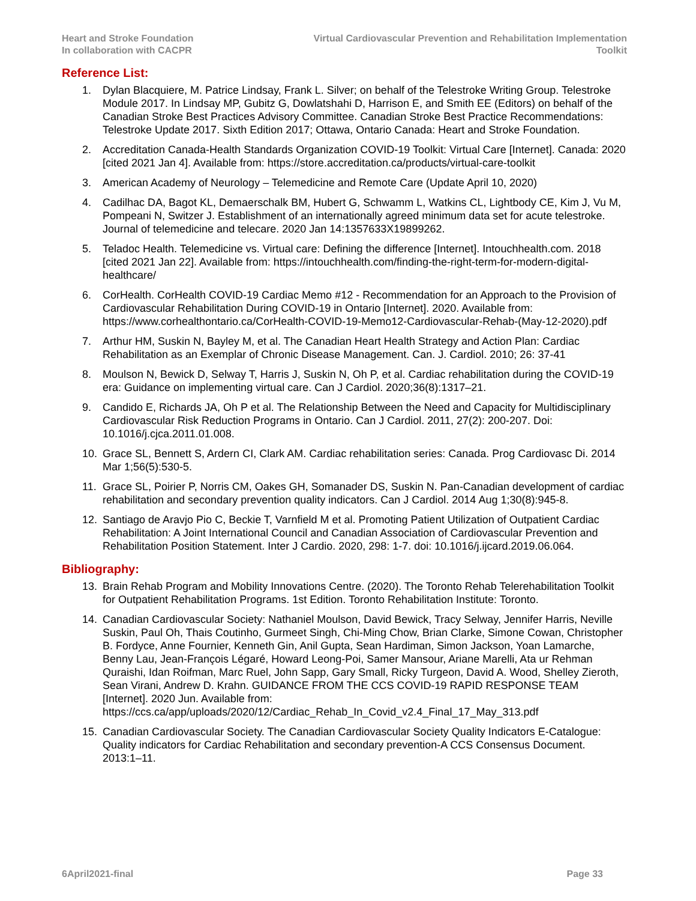Heart and Stroke Foundation
In collaboration with CACPR
Virtual Cardiovascular Prevention and Rehabilitation Implementation
Toolkit
Reference List:
1. Dylan Blacquiere, M. Patrice Lindsay, Frank L. Silver; on behalf of the Telestroke Writing Group. Telestroke Module 2017. In Lindsay MP, Gubitz G, Dowlatshahi D, Harrison E, and Smith EE (Editors) on behalf of the Canadian Stroke Best Practices Advisory Committee. Canadian Stroke Best Practice Recommendations: Telestroke Update 2017. Sixth Edition 2017; Ottawa, Ontario Canada: Heart and Stroke Foundation.
2. Accreditation Canada-Health Standards Organization COVID-19 Toolkit: Virtual Care [Internet]. Canada: 2020 [cited 2021 Jan 4]. Available from: https://store.accreditation.ca/products/virtual-care-toolkit
3. American Academy of Neurology – Telemedicine and Remote Care (Update April 10, 2020)
4. Cadilhac DA, Bagot KL, Demaerschalk BM, Hubert G, Schwamm L, Watkins CL, Lightbody CE, Kim J, Vu M, Pompeani N, Switzer J. Establishment of an internationally agreed minimum data set for acute telestroke. Journal of telemedicine and telecare. 2020 Jan 14:1357633X19899262.
5. Teladoc Health. Telemedicine vs. Virtual care: Defining the difference [Internet]. Intouchhealth.com. 2018 [cited 2021 Jan 22]. Available from: https://intouchhealth.com/finding-the-right-term-for-modern-digital-healthcare/
6. CorHealth. CorHealth COVID-19 Cardiac Memo #12 - Recommendation for an Approach to the Provision of Cardiovascular Rehabilitation During COVID-19 in Ontario [Internet]. 2020. Available from: https://www.corhealthontario.ca/CorHealth-COVID-19-Memo12-Cardiovascular-Rehab-(May-12-2020).pdf
7. Arthur HM, Suskin N, Bayley M, et al. The Canadian Heart Health Strategy and Action Plan: Cardiac Rehabilitation as an Exemplar of Chronic Disease Management. Can. J. Cardiol. 2010; 26: 37-41
8. Moulson N, Bewick D, Selway T, Harris J, Suskin N, Oh P, et al. Cardiac rehabilitation during the COVID-19 era: Guidance on implementing virtual care. Can J Cardiol. 2020;36(8):1317–21.
9. Candido E, Richards JA, Oh P et al. The Relationship Between the Need and Capacity for Multidisciplinary Cardiovascular Risk Reduction Programs in Ontario. Can J Cardiol. 2011, 27(2): 200-207. Doi: 10.1016/j.cjca.2011.01.008.
10. Grace SL, Bennett S, Ardern CI, Clark AM. Cardiac rehabilitation series: Canada. Prog Cardiovasc Di. 2014 Mar 1;56(5):530-5.
11. Grace SL, Poirier P, Norris CM, Oakes GH, Somanader DS, Suskin N. Pan-Canadian development of cardiac rehabilitation and secondary prevention quality indicators. Can J Cardiol. 2014 Aug 1;30(8):945-8.
12. Santiago de Aravjo Pio C, Beckie T, Varnfield M et al. Promoting Patient Utilization of Outpatient Cardiac Rehabilitation: A Joint International Council and Canadian Association of Cardiovascular Prevention and Rehabilitation Position Statement. Inter J Cardio. 2020, 298: 1-7. doi: 10.1016/j.ijcard.2019.06.064.
Bibliography:
13. Brain Rehab Program and Mobility Innovations Centre. (2020). The Toronto Rehab Telerehabilitation Toolkit for Outpatient Rehabilitation Programs. 1st Edition. Toronto Rehabilitation Institute: Toronto.
14. Canadian Cardiovascular Society: Nathaniel Moulson, David Bewick, Tracy Selway, Jennifer Harris, Neville Suskin, Paul Oh, Thais Coutinho, Gurmeet Singh, Chi-Ming Chow, Brian Clarke, Simone Cowan, Christopher B. Fordyce, Anne Fournier, Kenneth Gin, Anil Gupta, Sean Hardiman, Simon Jackson, Yoan Lamarche, Benny Lau, Jean-François Légaré, Howard Leong-Poi, Samer Mansour, Ariane Marelli, Ata ur Rehman Quraishi, Idan Roifman, Marc Ruel, John Sapp, Gary Small, Ricky Turgeon, David A. Wood, Shelley Zieroth, Sean Virani, Andrew D. Krahn. GUIDANCE FROM THE CCS COVID-19 RAPID RESPONSE TEAM [Internet]. 2020 Jun. Available from: https://ccs.ca/app/uploads/2020/12/Cardiac_Rehab_In_Covid_v2.4_Final_17_May_313.pdf
15. Canadian Cardiovascular Society. The Canadian Cardiovascular Society Quality Indicators E-Catalogue: Quality indicators for Cardiac Rehabilitation and secondary prevention-A CCS Consensus Document. 2013:1–11.
6April2021-final Page 33